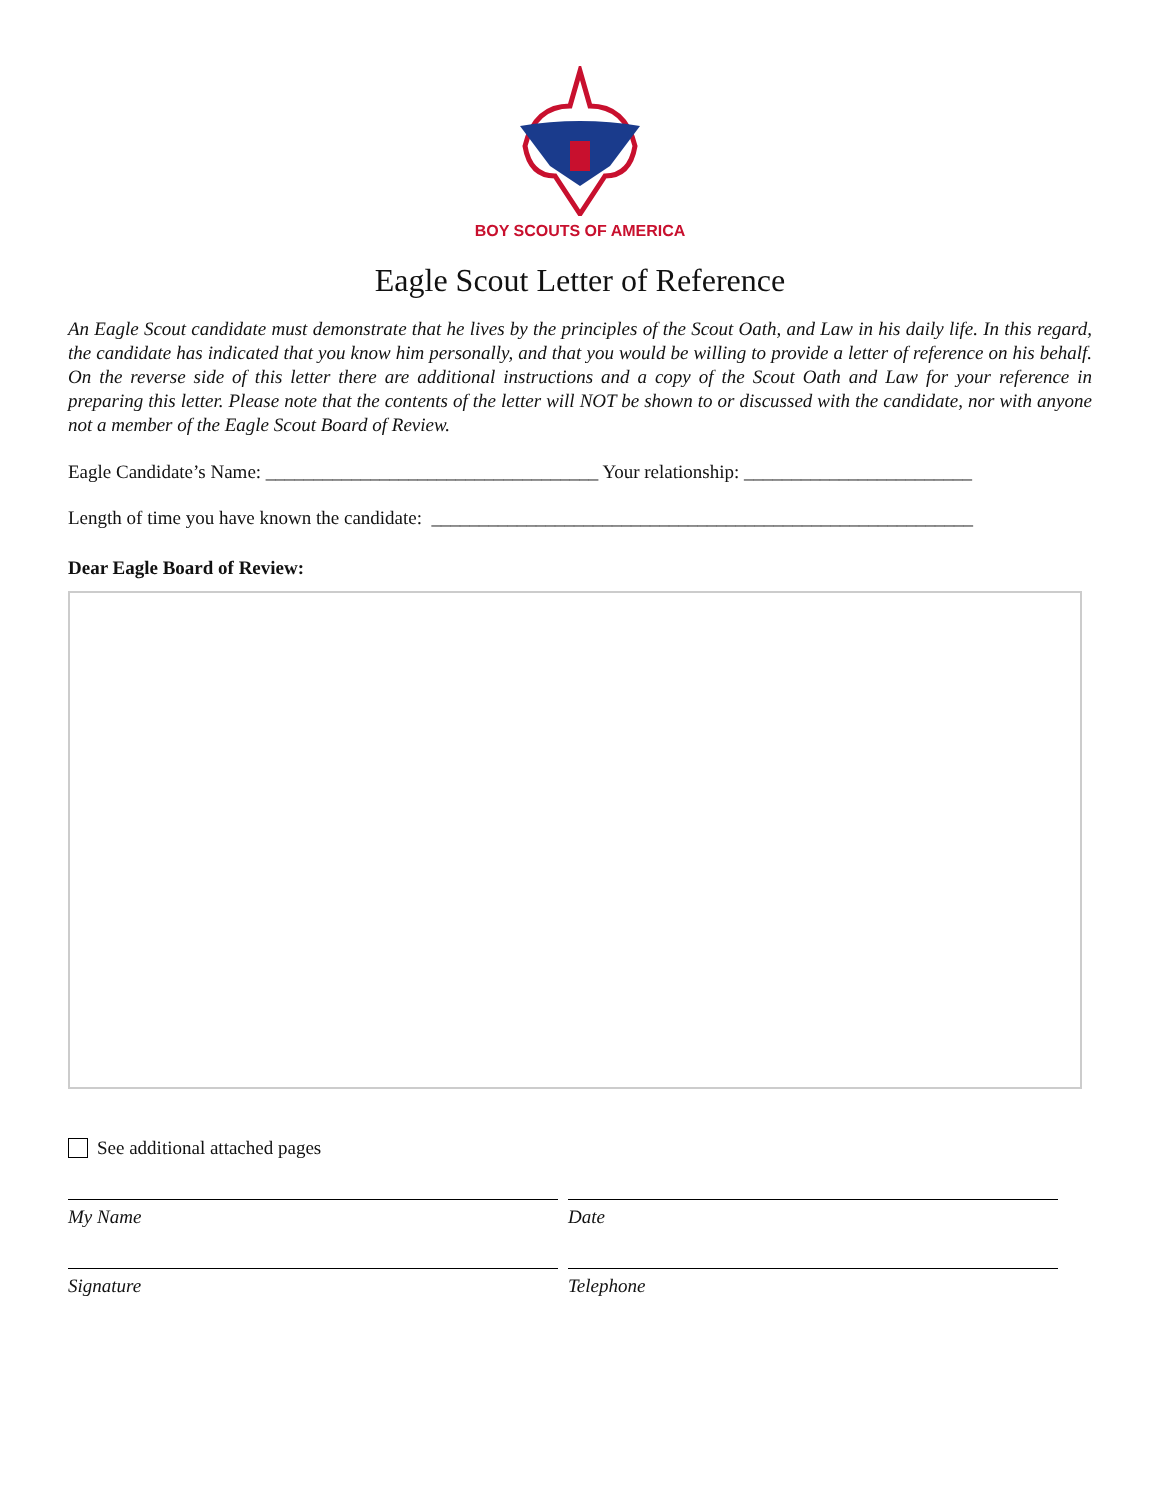BOY SCOUTS OF AMERICA
Eagle Scout Letter of Reference
An Eagle Scout candidate must demonstrate that he lives by the principles of the Scout Oath, and Law in his daily life. In this regard, the candidate has indicated that you know him personally, and that you would be willing to provide a letter of reference on his behalf. On the reverse side of this letter there are additional instructions and a copy of the Scout Oath and Law for your reference in preparing this letter. Please note that the contents of the letter will NOT be shown to or discussed with the candidate, nor with anyone not a member of the Eagle Scout Board of Review.
Eagle Candidate’s Name: ___________________________________ Your relationship: ________________________
Length of time you have known the candidate: _________________________________________________________
Dear Eagle Board of Review:
See additional attached pages
My Name Date
Signature Telephone